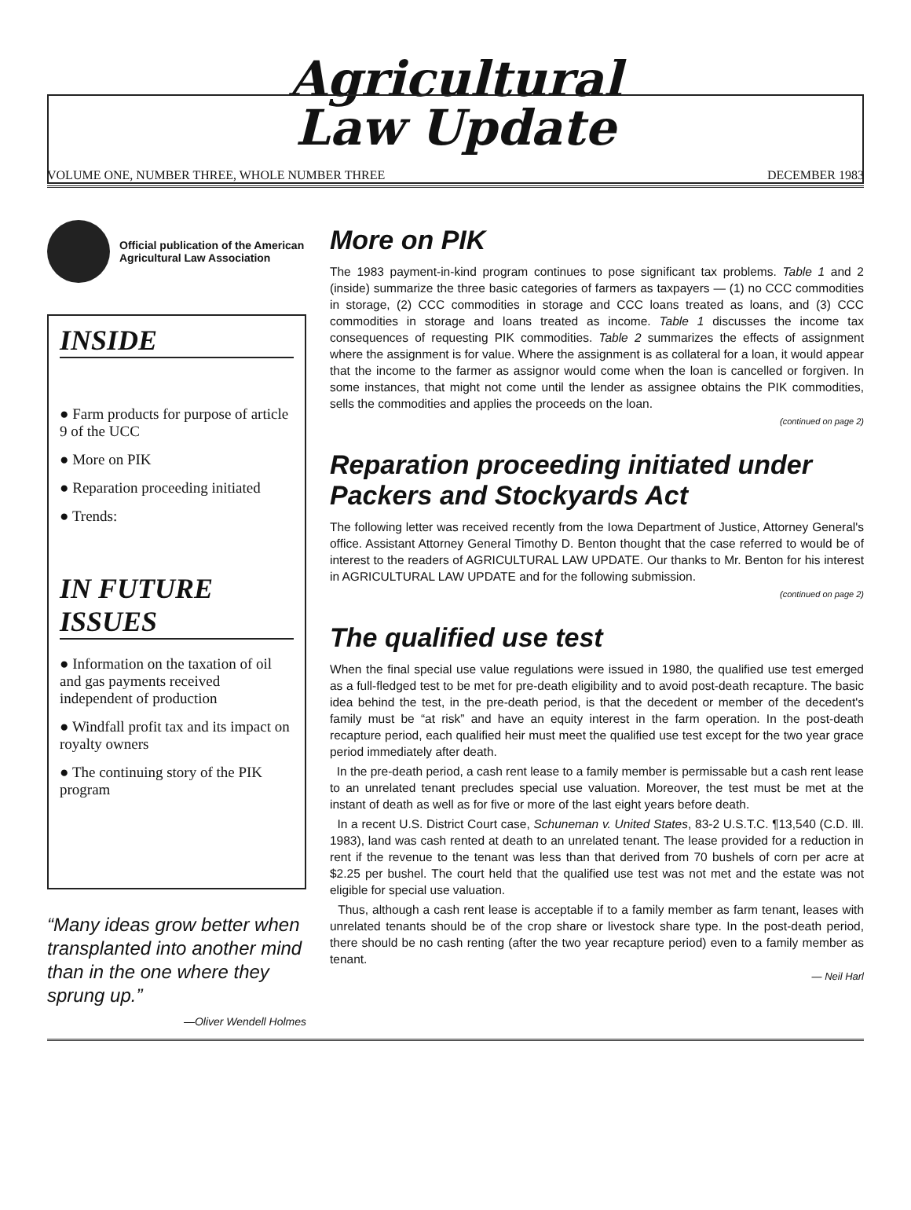Agricultural
Law Update
VOLUME ONE, NUMBER THREE, WHOLE NUMBER THREE DECEMBER 1983
Official publication of the American Agricultural Law Association
INSIDE
● Farm products for purpose of article 9 of the UCC
● More on PIK
● Reparation proceeding initiated
● Trends:
IN FUTURE ISSUES
● Information on the taxation of oil and gas payments received independent of production
● Windfall profit tax and its impact on royalty owners
● The continuing story of the PIK program
“Many ideas grow better when transplanted into another mind than in the one where they sprung up.”
—Oliver Wendell Holmes
More on PIK
The 1983 payment-in-kind program continues to pose significant tax problems. Table 1 and 2 (inside) summarize the three basic categories of farmers as taxpayers — (1) no CCC commodities in storage, (2) CCC commodities in storage and CCC loans treated as loans, and (3) CCC commodities in storage and loans treated as income. Table 1 discusses the income tax consequences of requesting PIK commodities. Table 2 summarizes the effects of assignment where the assignment is for value. Where the assignment is as collateral for a loan, it would appear that the income to the farmer as assignor would come when the loan is cancelled or forgiven. In some instances, that might not come until the lender as assignee obtains the PIK commodities, sells the commodities and applies the proceeds on the loan.
(continued on page 2)
Reparation proceeding initiated under Packers and Stockyards Act
The following letter was received recently from the Iowa Department of Justice, Attorney General's office. Assistant Attorney General Timothy D. Benton thought that the case referred to would be of interest to the readers of AGRICULTURAL LAW UPDATE. Our thanks to Mr. Benton for his interest in AGRICULTURAL LAW UPDATE and for the following submission.
(continued on page 2)
The qualified use test
When the final special use value regulations were issued in 1980, the qualified use test emerged as a full-fledged test to be met for pre-death eligibility and to avoid post-death recapture. The basic idea behind the test, in the pre-death period, is that the decedent or member of the decedent's family must be “at risk” and have an equity interest in the farm operation. In the post-death recapture period, each qualified heir must meet the qualified use test except for the two year grace period immediately after death.
In the pre-death period, a cash rent lease to a family member is permissable but a cash rent lease to an unrelated tenant precludes special use valuation. Moreover, the test must be met at the instant of death as well as for five or more of the last eight years before death.
In a recent U.S. District Court case, Schuneman v. United States, 83-2 U.S.T.C. ¶13,540 (C.D. Ill. 1983), land was cash rented at death to an unrelated tenant. The lease provided for a reduction in rent if the revenue to the tenant was less than that derived from 70 bushels of corn per acre at $2.25 per bushel. The court held that the qualified use test was not met and the estate was not eligible for special use valuation.
Thus, although a cash rent lease is acceptable if to a family member as farm tenant, leases with unrelated tenants should be of the crop share or livestock share type. In the post-death period, there should be no cash renting (after the two year recapture period) even to a family member as tenant.
— Neil Harl